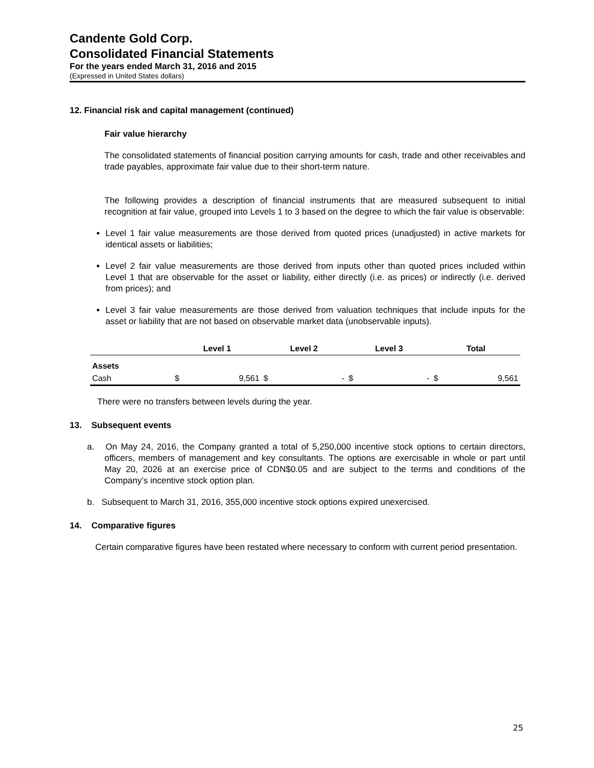Candente Gold Corp.
Consolidated Financial Statements
For the years ended March 31, 2016 and 2015
(Expressed in United States dollars)
12. Financial risk and capital management (continued)
Fair value hierarchy
The consolidated statements of financial position carrying amounts for cash, trade and other receivables and trade payables, approximate fair value due to their short-term nature.
The following provides a description of financial instruments that are measured subsequent to initial recognition at fair value, grouped into Levels 1 to 3 based on the degree to which the fair value is observable:
Level 1 fair value measurements are those derived from quoted prices (unadjusted) in active markets for identical assets or liabilities;
Level 2 fair value measurements are those derived from inputs other than quoted prices included within Level 1 that are observable for the asset or liability, either directly (i.e. as prices) or indirectly (i.e. derived from prices); and
Level 3 fair value measurements are those derived from valuation techniques that include inputs for the asset or liability that are not based on observable market data (unobservable inputs).
| | Level 1 | | Level 2 | | Level 3 | | Total | |
| --- | --- | --- | --- | --- | --- | --- | --- | --- |
| Assets | | | | | | | | |
| Cash | $ | 9,561 | $ | - | $ | - | $ | 9,561 |
There were no transfers between levels during the year.
13. Subsequent events
a. On May 24, 2016, the Company granted a total of 5,250,000 incentive stock options to certain directors, officers, members of management and key consultants. The options are exercisable in whole or part until May 20, 2026 at an exercise price of CDN$0.05 and are subject to the terms and conditions of the Company’s incentive stock option plan.
b. Subsequent to March 31, 2016, 355,000 incentive stock options expired unexercised.
14. Comparative figures
Certain comparative figures have been restated where necessary to conform with current period presentation.
25